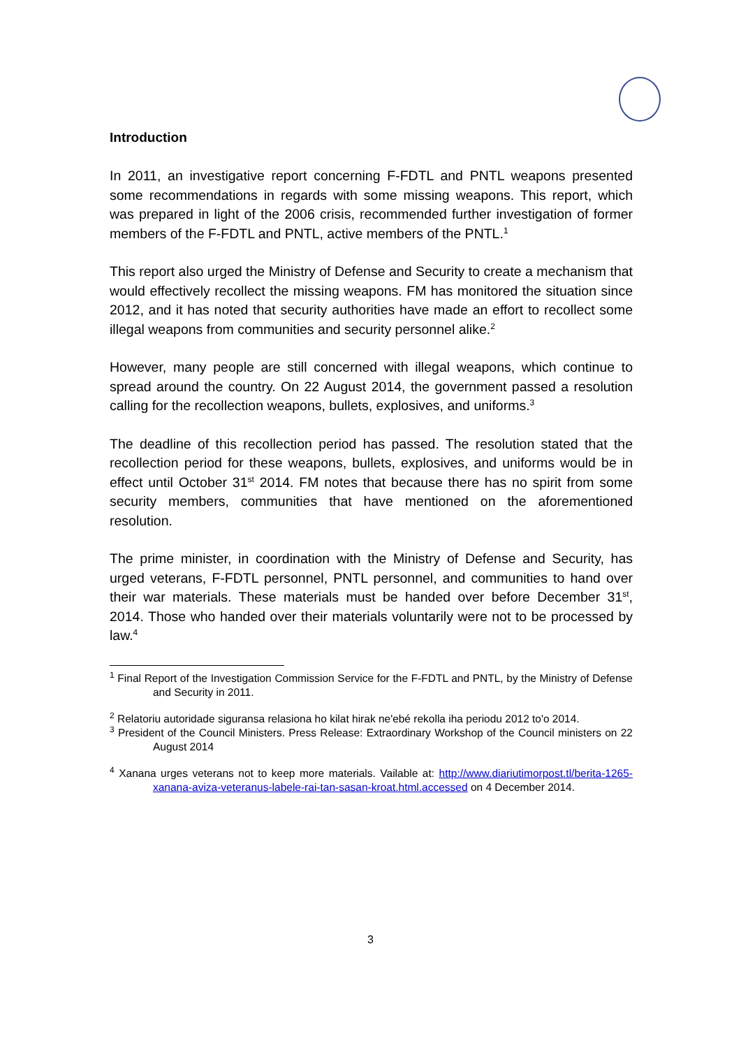Introduction
In 2011, an investigative report concerning F-FDTL and PNTL weapons presented some recommendations in regards with some missing weapons. This report, which was prepared in light of the 2006 crisis, recommended further investigation of former members of the F-FDTL and PNTL, active members of the PNTL.<sup>1</sup>
This report also urged the Ministry of Defense and Security to create a mechanism that would effectively recollect the missing weapons. FM has monitored the situation since 2012, and it has noted that security authorities have made an effort to recollect some illegal weapons from communities and security personnel alike.<sup>2</sup>
However, many people are still concerned with illegal weapons, which continue to spread around the country. On 22 August 2014, the government passed a resolution calling for the recollection weapons, bullets, explosives, and uniforms.<sup>3</sup>
The deadline of this recollection period has passed. The resolution stated that the recollection period for these weapons, bullets, explosives, and uniforms would be in effect until October 31<sup>st</sup> 2014. FM notes that because there has no spirit from some security members, communities that have mentioned on the aforementioned resolution.
The prime minister, in coordination with the Ministry of Defense and Security, has urged veterans, F-FDTL personnel, PNTL personnel, and communities to hand over their war materials. These materials must be handed over before December 31<sup>st</sup>, 2014. Those who handed over their materials voluntarily were not to be processed by law.<sup>4</sup>
<sup>1</sup> Final Report of the Investigation Commission Service for the F-FDTL and PNTL, by the Ministry of Defense and Security in 2011.
<sup>2</sup> Relatoriu autoridade siguransa relasiona ho kilat hirak ne'ebé rekolla iha periodu 2012 to'o 2014.
<sup>3</sup> President of the Council Ministers. Press Release: Extraordinary Workshop of the Council ministers on 22 August 2014
<sup>4</sup> Xanana urges veterans not to keep more materials. Vailable at: http://www.diariutimorpost.tl/berita-1265-xanana-aviza-veteranus-labele-rai-tan-sasan-kroat.html.accessed on 4 December 2014.
3